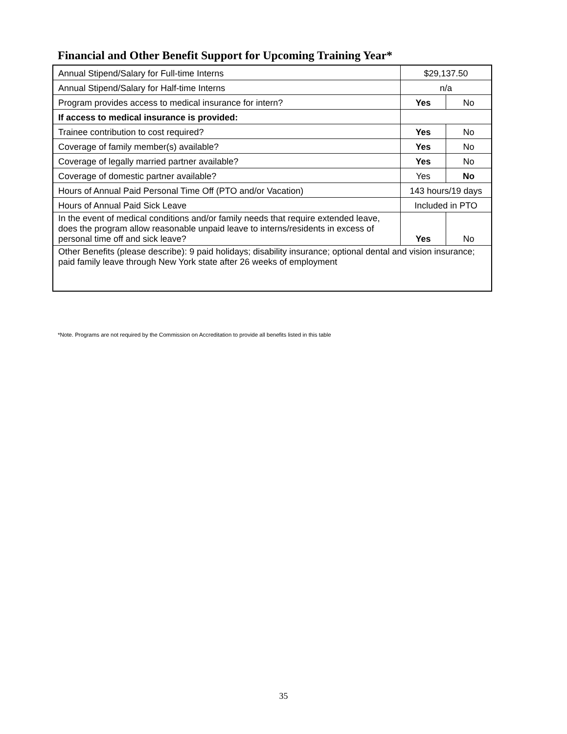Financial and Other Benefit Support for Upcoming Training Year*
| Annual Stipend/Salary for Full-time Interns | $29,137.50 | |
| Annual Stipend/Salary for Half-time Interns | n/a | |
| Program provides access to medical insurance for intern? | Yes | No |
| If access to medical insurance is provided: | | |
| Trainee contribution to cost required? | Yes | No |
| Coverage of family member(s) available? | Yes | No |
| Coverage of legally married partner available? | Yes | No |
| Coverage of domestic partner available? | Yes | No |
| Hours of Annual Paid Personal Time Off (PTO and/or Vacation) | 143 hours/19 days | |
| Hours of Annual Paid Sick Leave | Included in PTO | |
| In the event of medical conditions and/or family needs that require extended leave, does the program allow reasonable unpaid leave to interns/residents in excess of personal time off and sick leave? | Yes | No |
| Other Benefits (please describe): 9 paid holidays; disability insurance; optional dental and vision insurance; paid family leave through New York state after 26 weeks of employment | | |
*Note. Programs are not required by the Commission on Accreditation to provide all benefits listed in this table
35